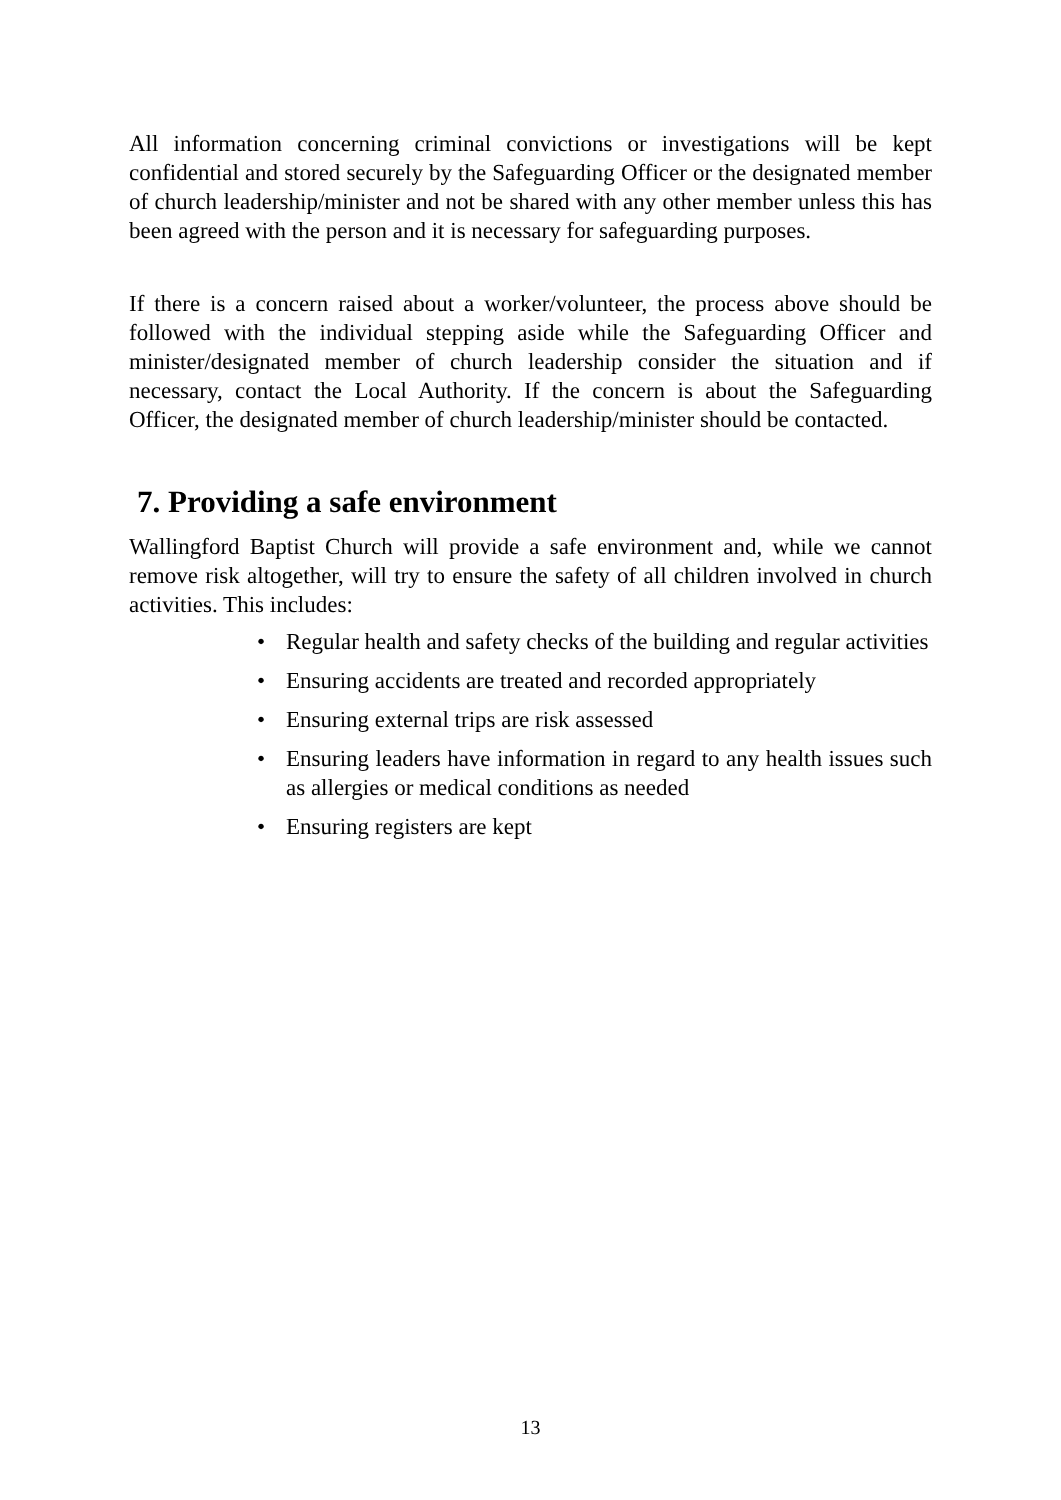All information concerning criminal convictions or investigations will be kept confidential and stored securely by the Safeguarding Officer or the designated member of church leadership/minister and not be shared with any other member unless this has been agreed with the person and it is necessary for safeguarding purposes.
If there is a concern raised about a worker/volunteer, the process above should be followed with the individual stepping aside while the Safeguarding Officer and minister/designated member of church leadership consider the situation and if necessary, contact the Local Authority. If the concern is about the Safeguarding Officer, the designated member of church leadership/minister should be contacted.
7. Providing a safe environment
Wallingford Baptist Church will provide a safe environment and, while we cannot remove risk altogether, will try to ensure the safety of all children involved in church activities. This includes:
• Regular health and safety checks of the building and regular activities
• Ensuring accidents are treated and recorded appropriately
• Ensuring external trips are risk assessed
• Ensuring leaders have information in regard to any health issues such as allergies or medical conditions as needed
• Ensuring registers are kept
13